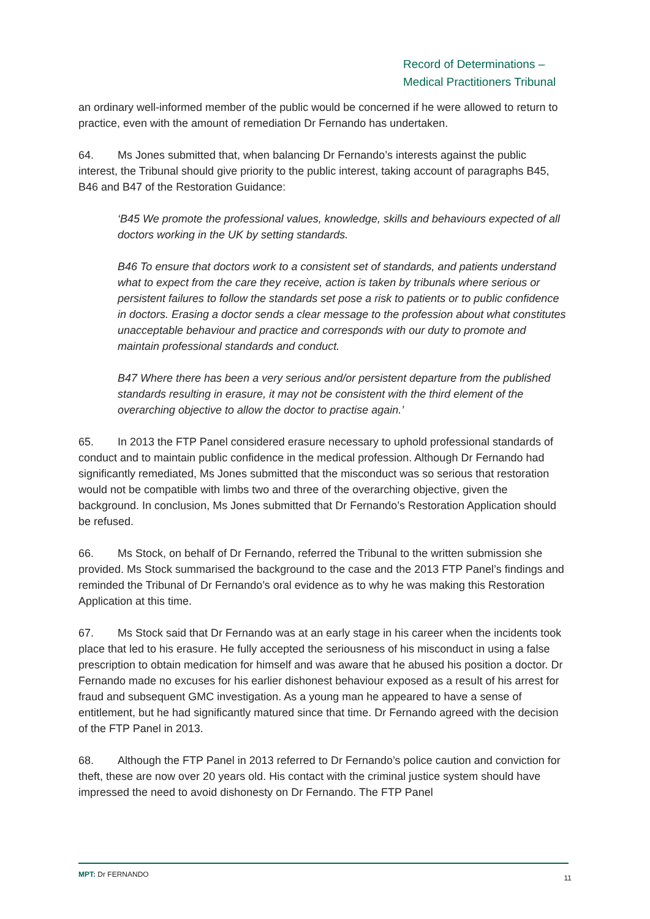Record of Determinations –
Medical Practitioners Tribunal
an ordinary well-informed member of the public would be concerned if he were allowed to return to practice, even with the amount of remediation Dr Fernando has undertaken.
64. Ms Jones submitted that, when balancing Dr Fernando’s interests against the public interest, the Tribunal should give priority to the public interest, taking account of paragraphs B45, B46 and B47 of the Restoration Guidance:
‘B45 We promote the professional values, knowledge, skills and behaviours expected of all doctors working in the UK by setting standards.
B46 To ensure that doctors work to a consistent set of standards, and patients understand what to expect from the care they receive, action is taken by tribunals where serious or persistent failures to follow the standards set pose a risk to patients or to public confidence in doctors. Erasing a doctor sends a clear message to the profession about what constitutes unacceptable behaviour and practice and corresponds with our duty to promote and maintain professional standards and conduct.
B47 Where there has been a very serious and/or persistent departure from the published standards resulting in erasure, it may not be consistent with the third element of the overarching objective to allow the doctor to practise again.’
65. In 2013 the FTP Panel considered erasure necessary to uphold professional standards of conduct and to maintain public confidence in the medical profession. Although Dr Fernando had significantly remediated, Ms Jones submitted that the misconduct was so serious that restoration would not be compatible with limbs two and three of the overarching objective, given the background. In conclusion, Ms Jones submitted that Dr Fernando’s Restoration Application should be refused.
66. Ms Stock, on behalf of Dr Fernando, referred the Tribunal to the written submission she provided. Ms Stock summarised the background to the case and the 2013 FTP Panel’s findings and reminded the Tribunal of Dr Fernando’s oral evidence as to why he was making this Restoration Application at this time.
67. Ms Stock said that Dr Fernando was at an early stage in his career when the incidents took place that led to his erasure. He fully accepted the seriousness of his misconduct in using a false prescription to obtain medication for himself and was aware that he abused his position a doctor. Dr Fernando made no excuses for his earlier dishonest behaviour exposed as a result of his arrest for fraud and subsequent GMC investigation. As a young man he appeared to have a sense of entitlement, but he had significantly matured since that time. Dr Fernando agreed with the decision of the FTP Panel in 2013.
68. Although the FTP Panel in 2013 referred to Dr Fernando’s police caution and conviction for theft, these are now over 20 years old. His contact with the criminal justice system should have impressed the need to avoid dishonesty on Dr Fernando. The FTP Panel
MPT: Dr FERNANDO 11